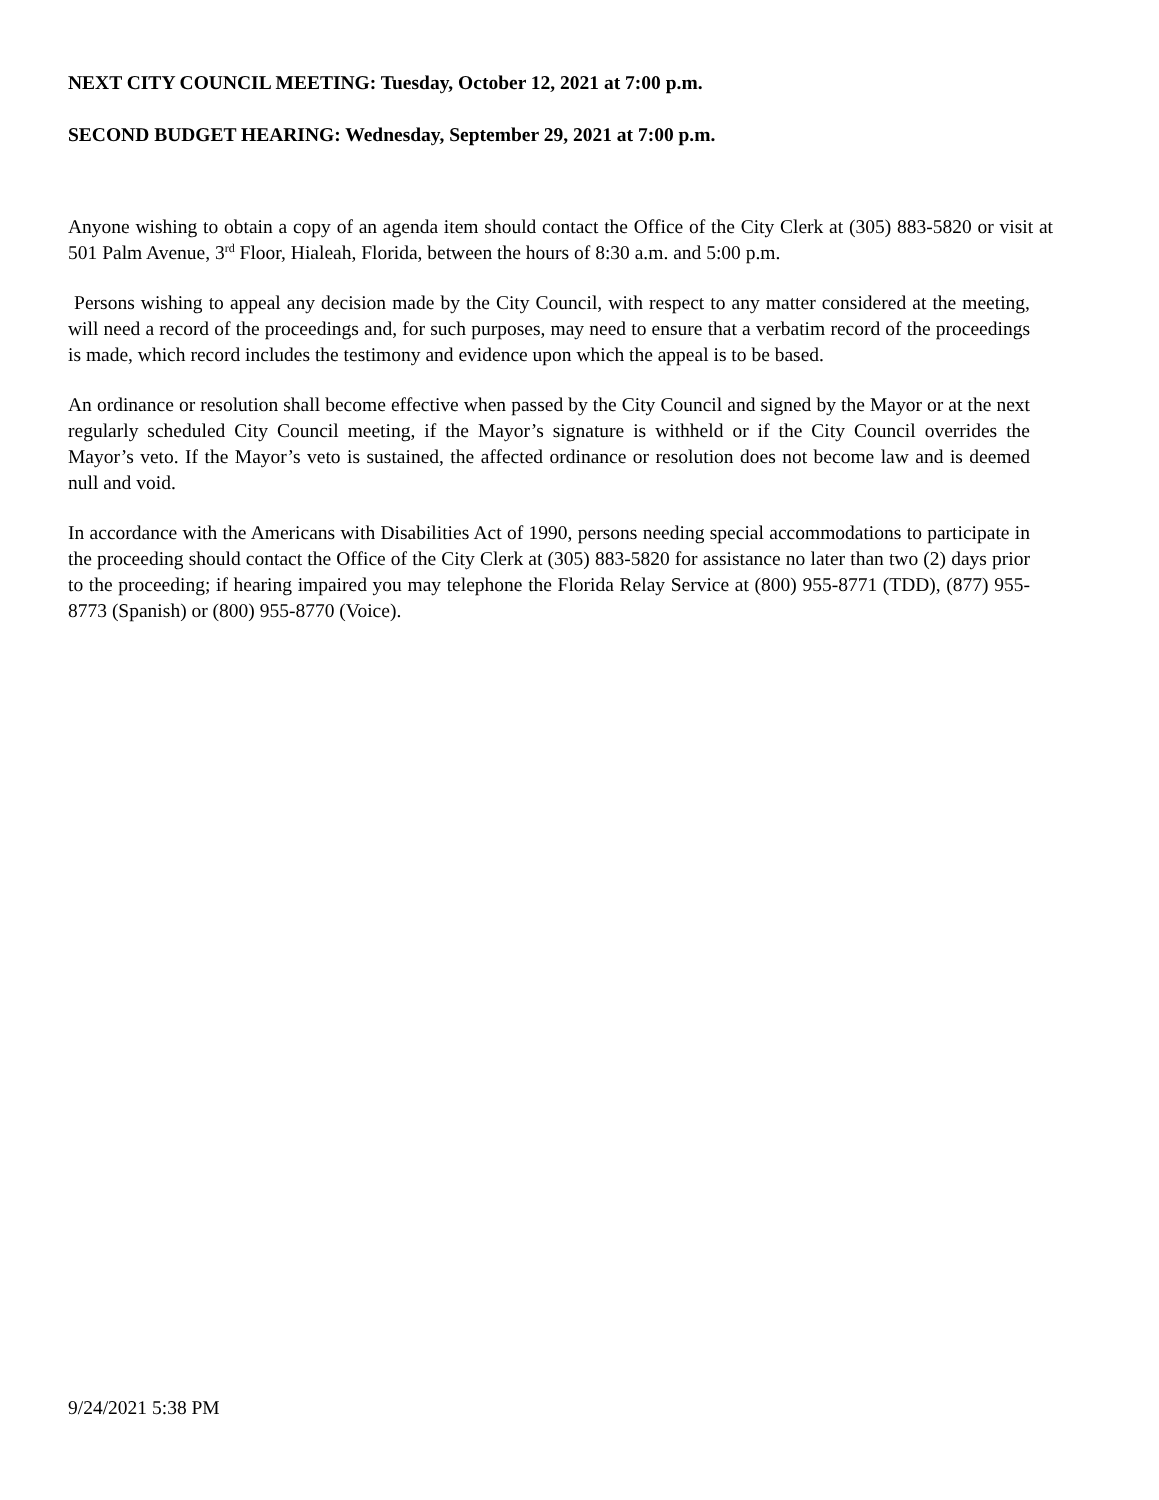NEXT CITY COUNCIL MEETING: Tuesday, October 12, 2021 at 7:00 p.m.
SECOND BUDGET HEARING: Wednesday, September 29, 2021 at 7:00 p.m.
Anyone wishing to obtain a copy of an agenda item should contact the Office of the City Clerk at (305) 883-5820 or visit at 501 Palm Avenue, 3<sup>rd</sup> Floor, Hialeah, Florida, between the hours of 8:30 a.m. and 5:00 p.m.
Persons wishing to appeal any decision made by the City Council, with respect to any matter considered at the meeting, will need a record of the proceedings and, for such purposes, may need to ensure that a verbatim record of the proceedings is made, which record includes the testimony and evidence upon which the appeal is to be based.
An ordinance or resolution shall become effective when passed by the City Council and signed by the Mayor or at the next regularly scheduled City Council meeting, if the Mayor’s signature is withheld or if the City Council overrides the Mayor’s veto. If the Mayor’s veto is sustained, the affected ordinance or resolution does not become law and is deemed null and void.
In accordance with the Americans with Disabilities Act of 1990, persons needing special accommodations to participate in the proceeding should contact the Office of the City Clerk at (305) 883-5820 for assistance no later than two (2) days prior to the proceeding; if hearing impaired you may telephone the Florida Relay Service at (800) 955-8771 (TDD), (877) 955-8773 (Spanish) or (800) 955-8770 (Voice).
9/24/2021 5:38 PM